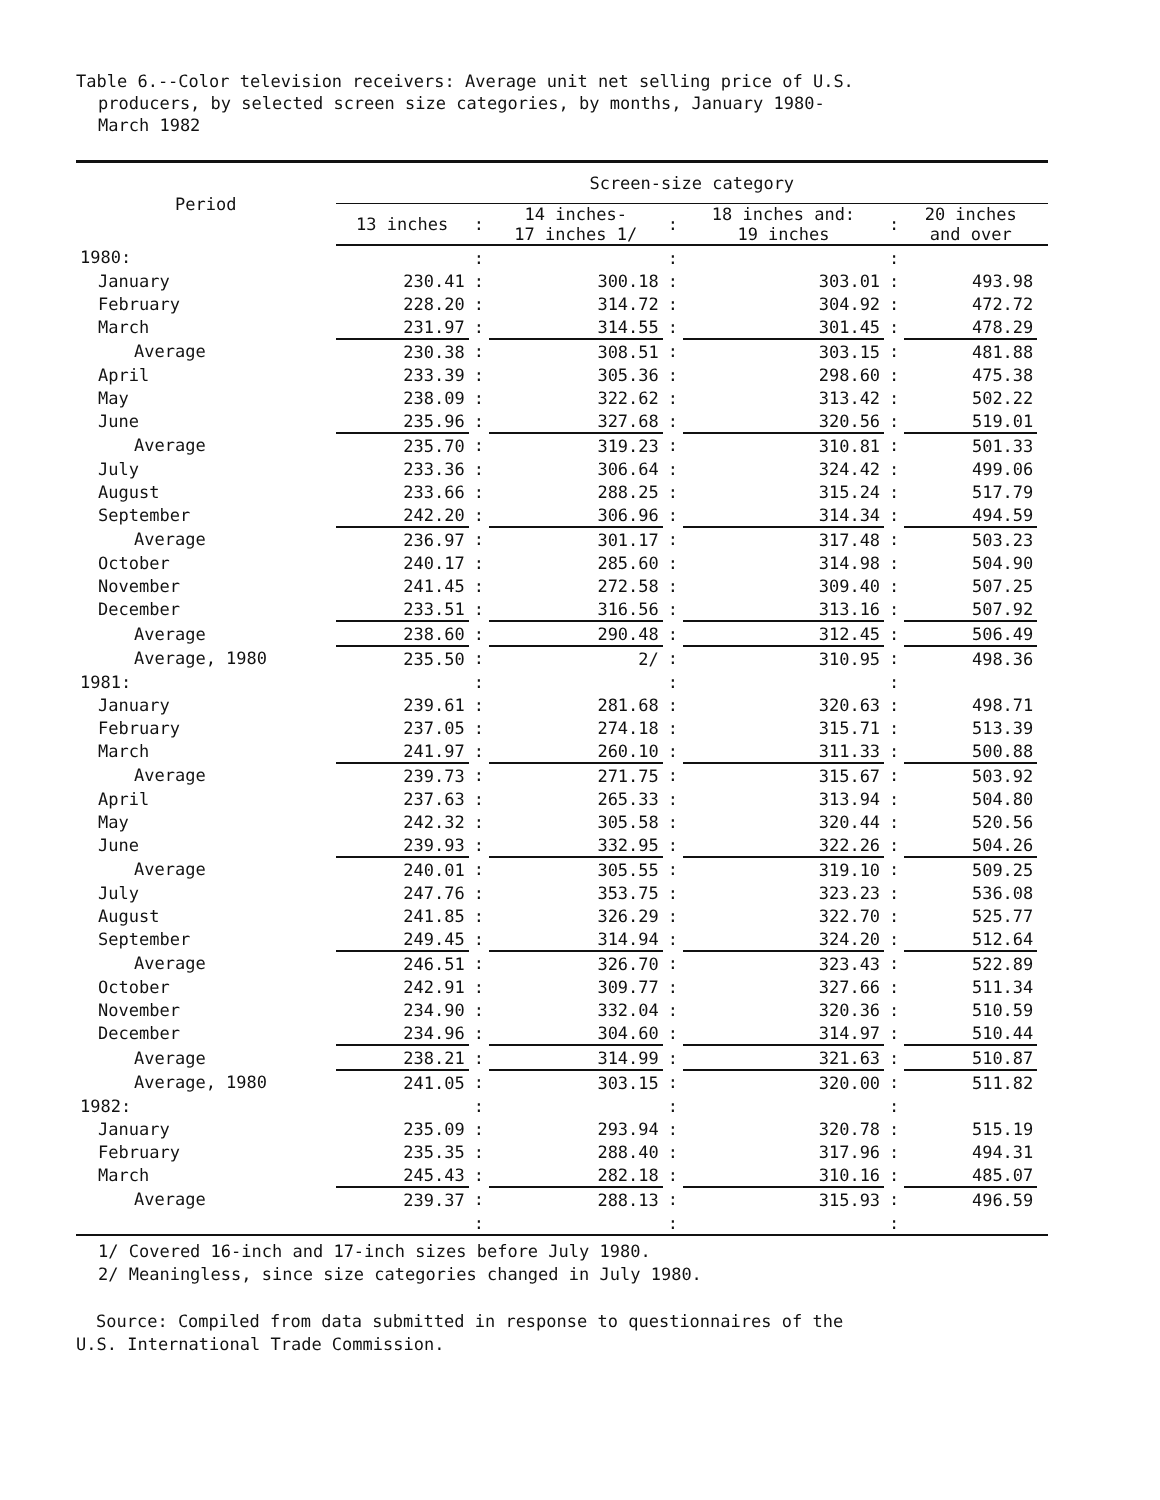Table 6.--Color television receivers: Average unit net selling price of U.S.
producers, by selected screen size categories, by months, January 1980-
March 1982
| Period | Screen-size category | | | | | | | |
| --- | --- | --- | --- | --- | --- | --- | --- | --- |
| | 13 inches | : | 14 inches- 17 inches 1/ | : | 18 inches and: 19 inches | : | 20 inches and over | |
| 1980: | | : | | : | | : | | |
| January | 230.41 | : | 300.18 | : | 303.01 | : | 493.98 | |
| February | 228.20 | : | 314.72 | : | 304.92 | : | 472.72 | |
| March | 231.97 | : | 314.55 | : | 301.45 | : | 478.29 | |
| Average | 230.38 | : | 308.51 | : | 303.15 | : | 481.88 | |
| April | 233.39 | : | 305.36 | : | 298.60 | : | 475.38 | |
| May | 238.09 | : | 322.62 | : | 313.42 | : | 502.22 | |
| June | 235.96 | : | 327.68 | : | 320.56 | : | 519.01 | |
| Average | 235.70 | : | 319.23 | : | 310.81 | : | 501.33 | |
| July | 233.36 | : | 306.64 | : | 324.42 | : | 499.06 | |
| August | 233.66 | : | 288.25 | : | 315.24 | : | 517.79 | |
| September | 242.20 | : | 306.96 | : | 314.34 | : | 494.59 | |
| Average | 236.97 | : | 301.17 | : | 317.48 | : | 503.23 | |
| October | 240.17 | : | 285.60 | : | 314.98 | : | 504.90 | |
| November | 241.45 | : | 272.58 | : | 309.40 | : | 507.25 | |
| December | 233.51 | : | 316.56 | : | 313.16 | : | 507.92 | |
| Average | 238.60 | : | 290.48 | : | 312.45 | : | 506.49 | |
| Average, 1980 | 235.50 | : | 2/ | : | 310.95 | : | 498.36 | |
| 1981: | | : | | : | | : | | |
| January | 239.61 | : | 281.68 | : | 320.63 | : | 498.71 | |
| February | 237.05 | : | 274.18 | : | 315.71 | : | 513.39 | |
| March | 241.97 | : | 260.10 | : | 311.33 | : | 500.88 | |
| Average | 239.73 | : | 271.75 | : | 315.67 | : | 503.92 | |
| April | 237.63 | : | 265.33 | : | 313.94 | : | 504.80 | |
| May | 242.32 | : | 305.58 | : | 320.44 | : | 520.56 | |
| June | 239.93 | : | 332.95 | : | 322.26 | : | 504.26 | |
| Average | 240.01 | : | 305.55 | : | 319.10 | : | 509.25 | |
| July | 247.76 | : | 353.75 | : | 323.23 | : | 536.08 | |
| August | 241.85 | : | 326.29 | : | 322.70 | : | 525.77 | |
| September | 249.45 | : | 314.94 | : | 324.20 | : | 512.64 | |
| Average | 246.51 | : | 326.70 | : | 323.43 | : | 522.89 | |
| October | 242.91 | : | 309.77 | : | 327.66 | : | 511.34 | |
| November | 234.90 | : | 332.04 | : | 320.36 | : | 510.59 | |
| December | 234.96 | : | 304.60 | : | 314.97 | : | 510.44 | |
| Average | 238.21 | : | 314.99 | : | 321.63 | : | 510.87 | |
| Average, 1980 | 241.05 | : | 303.15 | : | 320.00 | : | 511.82 | |
| 1982: | | : | | : | | : | | |
| January | 235.09 | : | 293.94 | : | 320.78 | : | 515.19 | |
| February | 235.35 | : | 288.40 | : | 317.96 | : | 494.31 | |
| March | 245.43 | : | 282.18 | : | 310.16 | : | 485.07 | |
| Average | 239.37 | : | 288.13 | : | 315.93 | : | 496.59 | |
| | | : | | : | | : | | |
1/ Covered 16-inch and 17-inch sizes before July 1980.
2/ Meaningless, since size categories changed in July 1980.
Source: Compiled from data submitted in response to questionnaires of the
U.S. International Trade Commission.